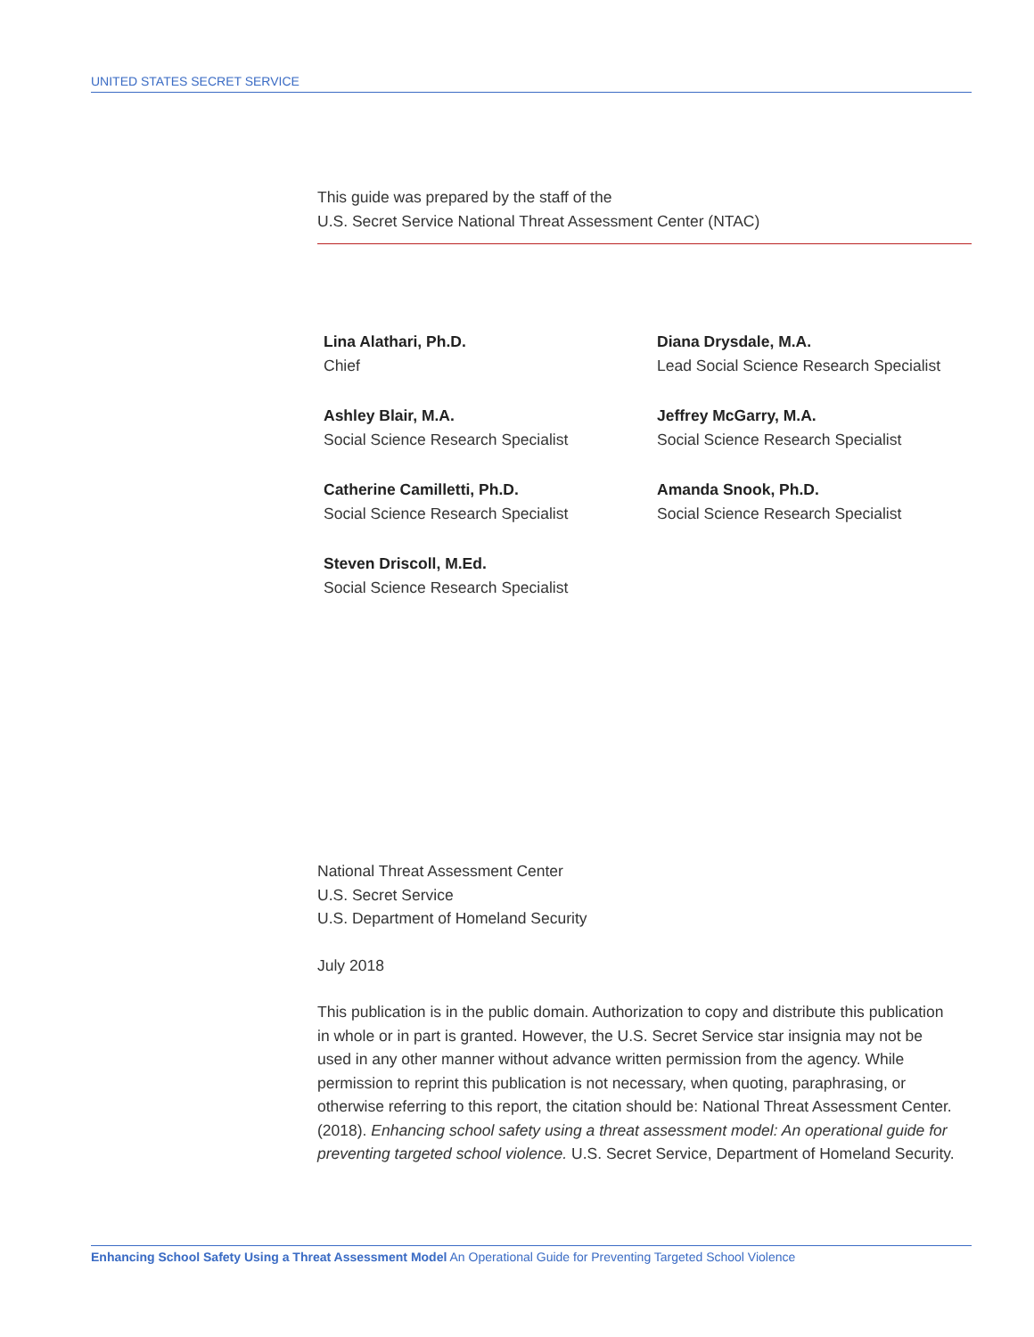UNITED STATES SECRET SERVICE
This guide was prepared by the staff of the
U.S. Secret Service National Threat Assessment Center (NTAC)
Lina Alathari, Ph.D.
Chief
Diana Drysdale, M.A.
Lead Social Science Research Specialist
Ashley Blair, M.A.
Social Science Research Specialist
Jeffrey McGarry, M.A.
Social Science Research Specialist
Catherine Camilletti, Ph.D.
Social Science Research Specialist
Amanda Snook, Ph.D.
Social Science Research Specialist
Steven Driscoll, M.Ed.
Social Science Research Specialist
National Threat Assessment Center
U.S. Secret Service
U.S. Department of Homeland Security
July 2018
This publication is in the public domain. Authorization to copy and distribute this publication in whole or in part is granted. However, the U.S. Secret Service star insignia may not be used in any other manner without advance written permission from the agency. While permission to reprint this publication is not necessary, when quoting, paraphrasing, or otherwise referring to this report, the citation should be: National Threat Assessment Center. (2018). Enhancing school safety using a threat assessment model: An operational guide for preventing targeted school violence. U.S. Secret Service, Department of Homeland Security.
Enhancing School Safety Using a Threat Assessment Model An Operational Guide for Preventing Targeted School Violence